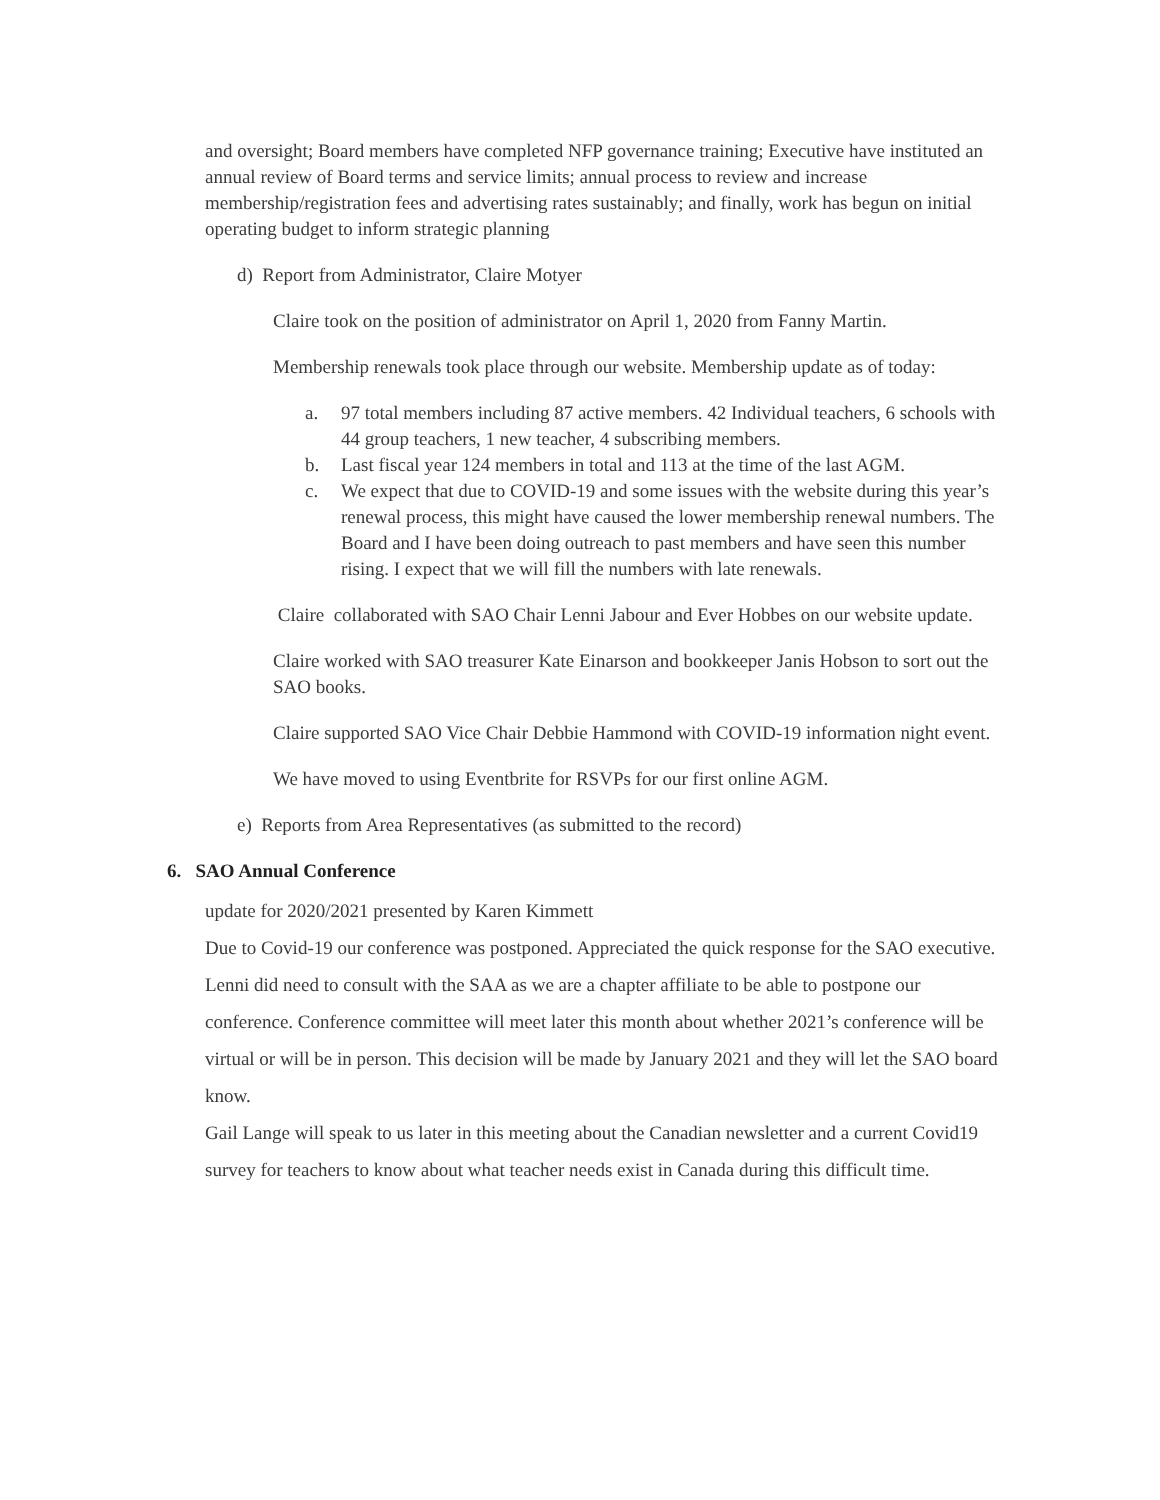and oversight; Board members have completed NFP governance training; Executive have instituted an annual review of Board terms and service limits; annual process to review and increase membership/registration fees and advertising rates sustainably; and finally, work has begun on initial operating budget to inform strategic planning
d) Report from Administrator, Claire Motyer
Claire took on the position of administrator on April 1, 2020 from Fanny Martin.
Membership renewals took place through our website. Membership update as of today:
a. 97 total members including 87 active members. 42 Individual teachers, 6 schools with 44 group teachers, 1 new teacher, 4 subscribing members.
b. Last fiscal year 124 members in total and 113 at the time of the last AGM.
c. We expect that due to COVID-19 and some issues with the website during this year’s renewal process, this might have caused the lower membership renewal numbers. The Board and I have been doing outreach to past members and have seen this number rising. I expect that we will fill the numbers with late renewals.
Claire collaborated with SAO Chair Lenni Jabour and Ever Hobbes on our website update.
Claire worked with SAO treasurer Kate Einarson and bookkeeper Janis Hobson to sort out the SAO books.
Claire supported SAO Vice Chair Debbie Hammond with COVID-19 information night event.
We have moved to using Eventbrite for RSVPs for our first online AGM.
e) Reports from Area Representatives (as submitted to the record)
6. SAO Annual Conference
update for 2020/2021 presented by Karen Kimmett
Due to Covid-19 our conference was postponed. Appreciated the quick response for the SAO executive. Lenni did need to consult with the SAA as we are a chapter affiliate to be able to postpone our conference. Conference committee will meet later this month about whether 2021’s conference will be virtual or will be in person. This decision will be made by January 2021 and they will let the SAO board know.
Gail Lange will speak to us later in this meeting about the Canadian newsletter and a current Covid19 survey for teachers to know about what teacher needs exist in Canada during this difficult time.